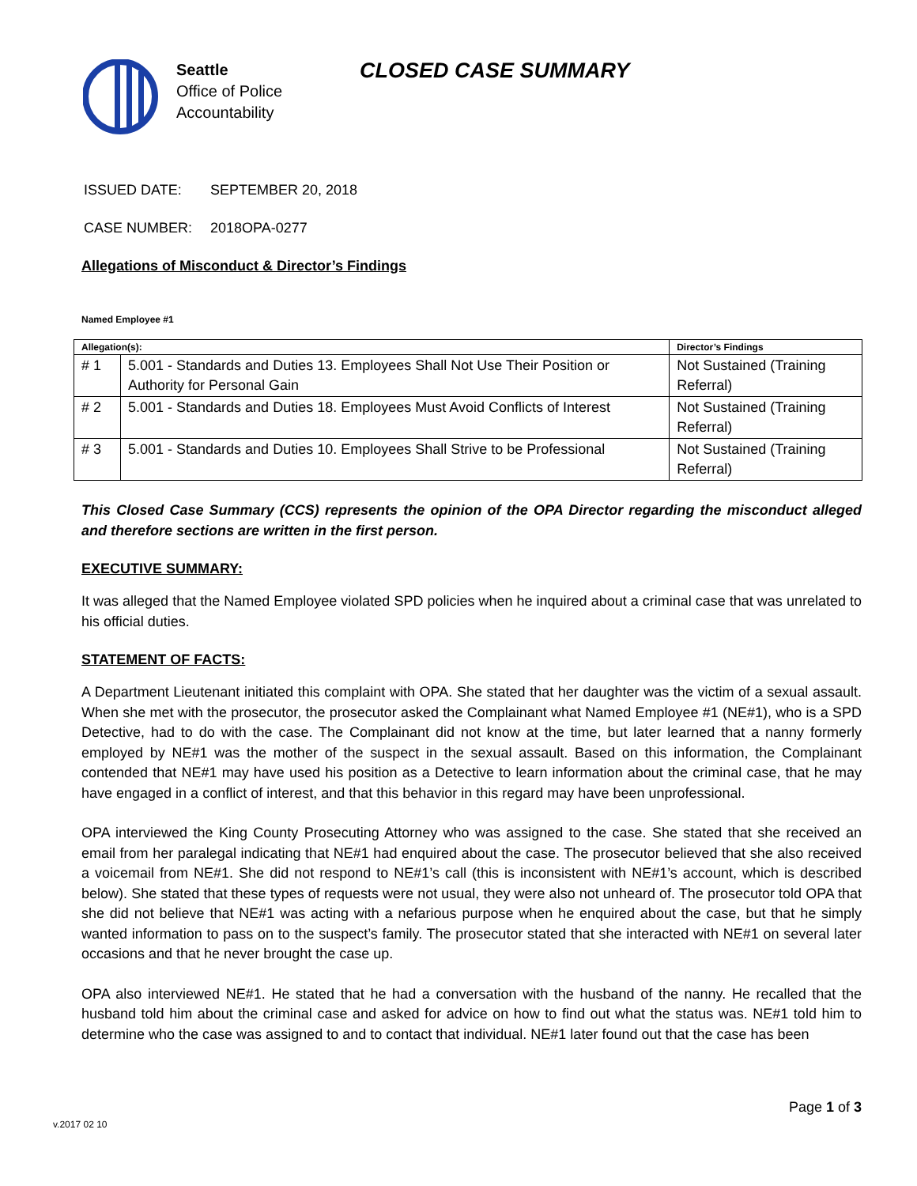Seattle
Office of Police
Accountability
CLOSED CASE SUMMARY
ISSUED DATE: SEPTEMBER 20, 2018
CASE NUMBER: 2018OPA-0277
Allegations of Misconduct & Director’s Findings
Named Employee #1
| Allegation(s): | | Director’s Findings |
| --- | --- | --- |
| # 1 | 5.001 - Standards and Duties 13. Employees Shall Not Use Their Position or Authority for Personal Gain | Not Sustained (Training Referral) |
| # 2 | 5.001 - Standards and Duties 18. Employees Must Avoid Conflicts of Interest | Not Sustained (Training Referral) |
| # 3 | 5.001 - Standards and Duties 10. Employees Shall Strive to be Professional | Not Sustained (Training Referral) |
This Closed Case Summary (CCS) represents the opinion of the OPA Director regarding the misconduct alleged and therefore sections are written in the first person.
EXECUTIVE SUMMARY:
It was alleged that the Named Employee violated SPD policies when he inquired about a criminal case that was unrelated to his official duties.
STATEMENT OF FACTS:
A Department Lieutenant initiated this complaint with OPA. She stated that her daughter was the victim of a sexual assault. When she met with the prosecutor, the prosecutor asked the Complainant what Named Employee #1 (NE#1), who is a SPD Detective, had to do with the case. The Complainant did not know at the time, but later learned that a nanny formerly employed by NE#1 was the mother of the suspect in the sexual assault. Based on this information, the Complainant contended that NE#1 may have used his position as a Detective to learn information about the criminal case, that he may have engaged in a conflict of interest, and that this behavior in this regard may have been unprofessional.
OPA interviewed the King County Prosecuting Attorney who was assigned to the case. She stated that she received an email from her paralegal indicating that NE#1 had enquired about the case. The prosecutor believed that she also received a voicemail from NE#1. She did not respond to NE#1’s call (this is inconsistent with NE#1’s account, which is described below). She stated that these types of requests were not usual, they were also not unheard of. The prosecutor told OPA that she did not believe that NE#1 was acting with a nefarious purpose when he enquired about the case, but that he simply wanted information to pass on to the suspect’s family. The prosecutor stated that she interacted with NE#1 on several later occasions and that he never brought the case up.
OPA also interviewed NE#1. He stated that he had a conversation with the husband of the nanny. He recalled that the husband told him about the criminal case and asked for advice on how to find out what the status was. NE#1 told him to determine who the case was assigned to and to contact that individual. NE#1 later found out that the case has been
Page 1 of 3
v.2017 02 10